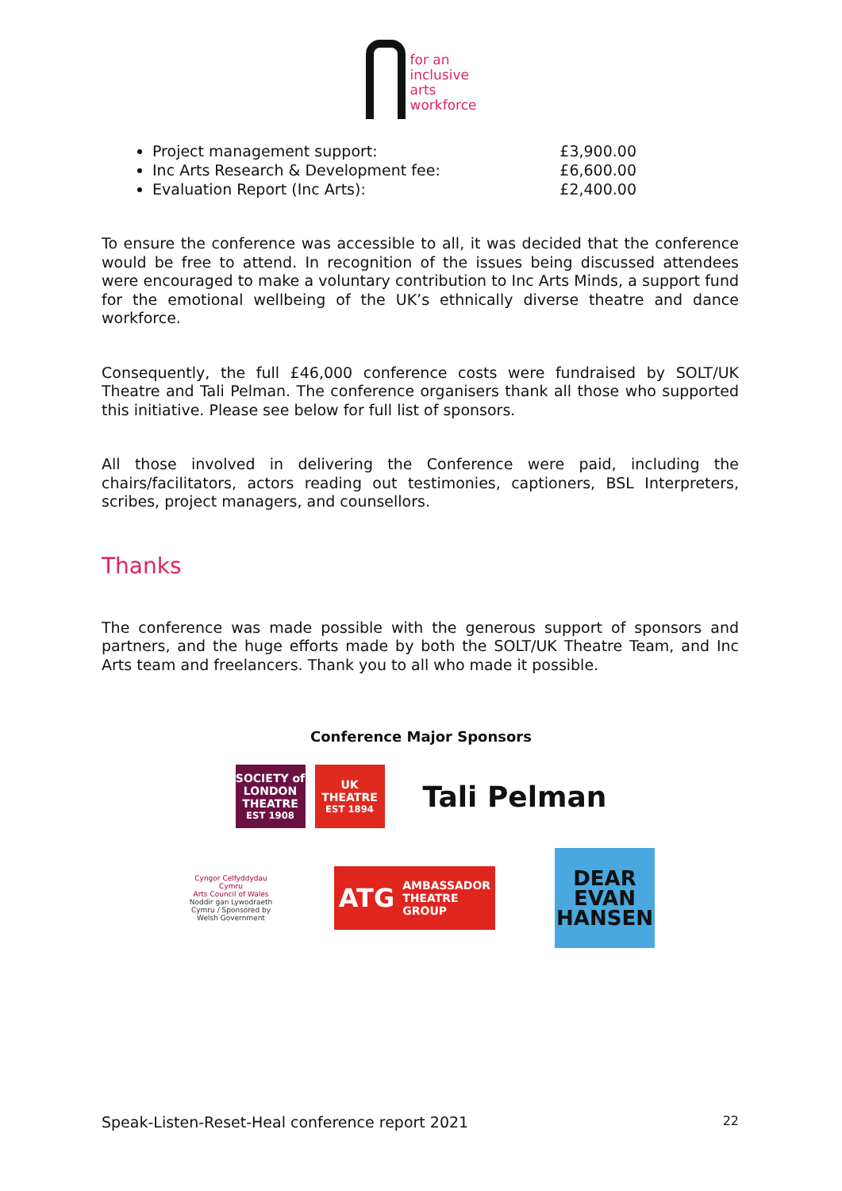for an
inclusive
arts
workforce
Project management support: £3,900.00
Inc Arts Research & Development fee: £6,600.00
Evaluation Report (Inc Arts): £2,400.00
To ensure the conference was accessible to all, it was decided that the conference would be free to attend. In recognition of the issues being discussed attendees were encouraged to make a voluntary contribution to Inc Arts Minds, a support fund for the emotional wellbeing of the UK’s ethnically diverse theatre and dance workforce.
Consequently, the full £46,000 conference costs were fundraised by SOLT/UK Theatre and Tali Pelman. The conference organisers thank all those who supported this initiative. Please see below for full list of sponsors.
All those involved in delivering the Conference were paid, including the chairs/facilitators, actors reading out testimonies, captioners, BSL Interpreters, scribes, project managers, and counsellors.
Thanks
The conference was made possible with the generous support of sponsors and partners, and the huge efforts made by both the SOLT/UK Theatre Team, and Inc Arts team and freelancers. Thank you to all who made it possible.
Conference Major Sponsors
SOCIETY of LONDON THEATRE
EST 1908
UK THEATRE
EST 1894
Tali Pelman
Cyngor Celfyddydau Cymru
Arts Council of Wales
Noddir gan Lywodraeth Cymru / Sponsored by Welsh Government
ATG AMBASSADOR
THEATRE
GROUP
DEAR
EVAN
HANSEN
Speak-Listen-Reset-Heal conference report 2021 22